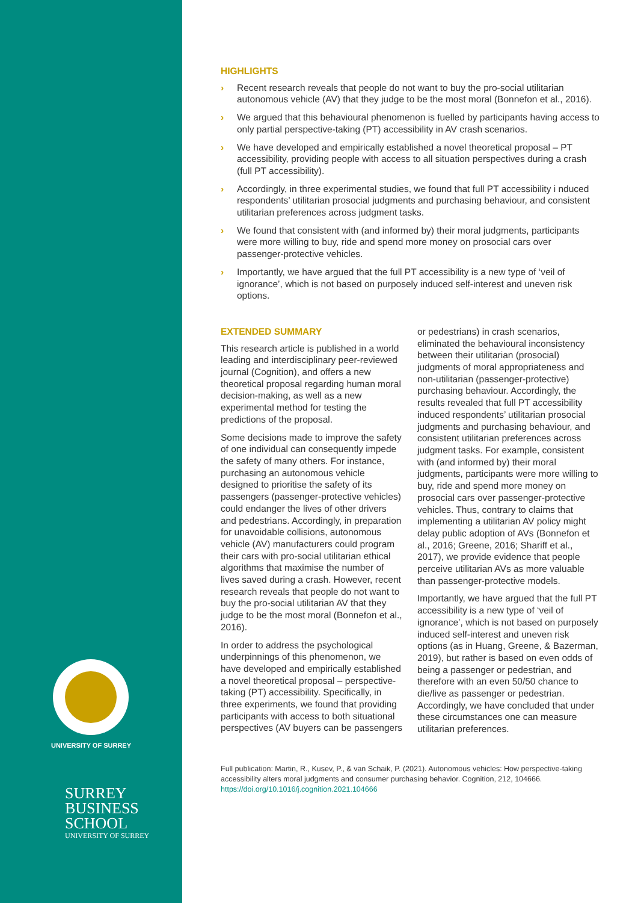UNIVERSITY OF SURREY
SURREY
BUSINESS
SCHOOL
UNIVERSITY OF SURREY
HIGHLIGHTS
› Recent research reveals that people do not want to buy the pro-social utilitarian autonomous vehicle (AV) that they judge to be the most moral (Bonnefon et al., 2016).
› We argued that this behavioural phenomenon is fuelled by participants having access to only partial perspective-taking (PT) accessibility in AV crash scenarios.
› We have developed and empirically established a novel theoretical proposal – PT accessibility, providing people with access to all situation perspectives during a crash (full PT accessibility).
› Accordingly, in three experimental studies, we found that full PT accessibility i nduced respondents’ utilitarian prosocial judgments and purchasing behaviour, and consistent utilitarian preferences across judgment tasks.
› We found that consistent with (and informed by) their moral judgments, participants were more willing to buy, ride and spend more money on prosocial cars over passenger-protective vehicles.
› Importantly, we have argued that the full PT accessibility is a new type of ‘veil of ignorance’, which is not based on purposely induced self-interest and uneven risk options.
EXTENDED SUMMARY
This research article is published in a world leading and interdisciplinary peer-reviewed journal (Cognition), and offers a new theoretical proposal regarding human moral decision-making, as well as a new experimental method for testing the predictions of the proposal.
Some decisions made to improve the safety of one individual can consequently impede the safety of many others. For instance, purchasing an autonomous vehicle designed to prioritise the safety of its passengers (passenger-protective vehicles) could endanger the lives of other drivers and pedestrians. Accordingly, in preparation for unavoidable collisions, autonomous vehicle (AV) manufacturers could program their cars with pro-social utilitarian ethical algorithms that maximise the number of lives saved during a crash. However, recent research reveals that people do not want to buy the pro-social utilitarian AV that they judge to be the most moral (Bonnefon et al., 2016).
In order to address the psychological underpinnings of this phenomenon, we have developed and empirically established a novel theoretical proposal – perspective-taking (PT) accessibility. Specifically, in three experiments, we found that providing participants with access to both situational perspectives (AV buyers can be passengers or pedestrians) in crash scenarios, eliminated the behavioural inconsistency between their utilitarian (prosocial) judgments of moral appropriateness and non-utilitarian (passenger-protective) purchasing behaviour. Accordingly, the results revealed that full PT accessibility induced respondents’ utilitarian prosocial judgments and purchasing behaviour, and consistent utilitarian preferences across judgment tasks. For example, consistent with (and informed by) their moral judgments, participants were more willing to buy, ride and spend more money on prosocial cars over passenger-protective vehicles. Thus, contrary to claims that implementing a utilitarian AV policy might delay public adoption of AVs (Bonnefon et al., 2016; Greene, 2016; Shariff et al., 2017), we provide evidence that people perceive utilitarian AVs as more valuable than passenger-protective models.
Importantly, we have argued that the full PT accessibility is a new type of ‘veil of ignorance’, which is not based on purposely induced self-interest and uneven risk options (as in Huang, Greene, & Bazerman, 2019), but rather is based on even odds of being a passenger or pedestrian, and therefore with an even 50/50 chance to die/live as passenger or pedestrian. Accordingly, we have concluded that under these circumstances one can measure utilitarian preferences.
Full publication: Martin, R., Kusev, P., & van Schaik, P. (2021). Autonomous vehicles: How perspective-taking accessibility alters moral judgments and consumer purchasing behavior. Cognition, 212, 104666. https://doi.org/10.1016/j.cognition.2021.104666